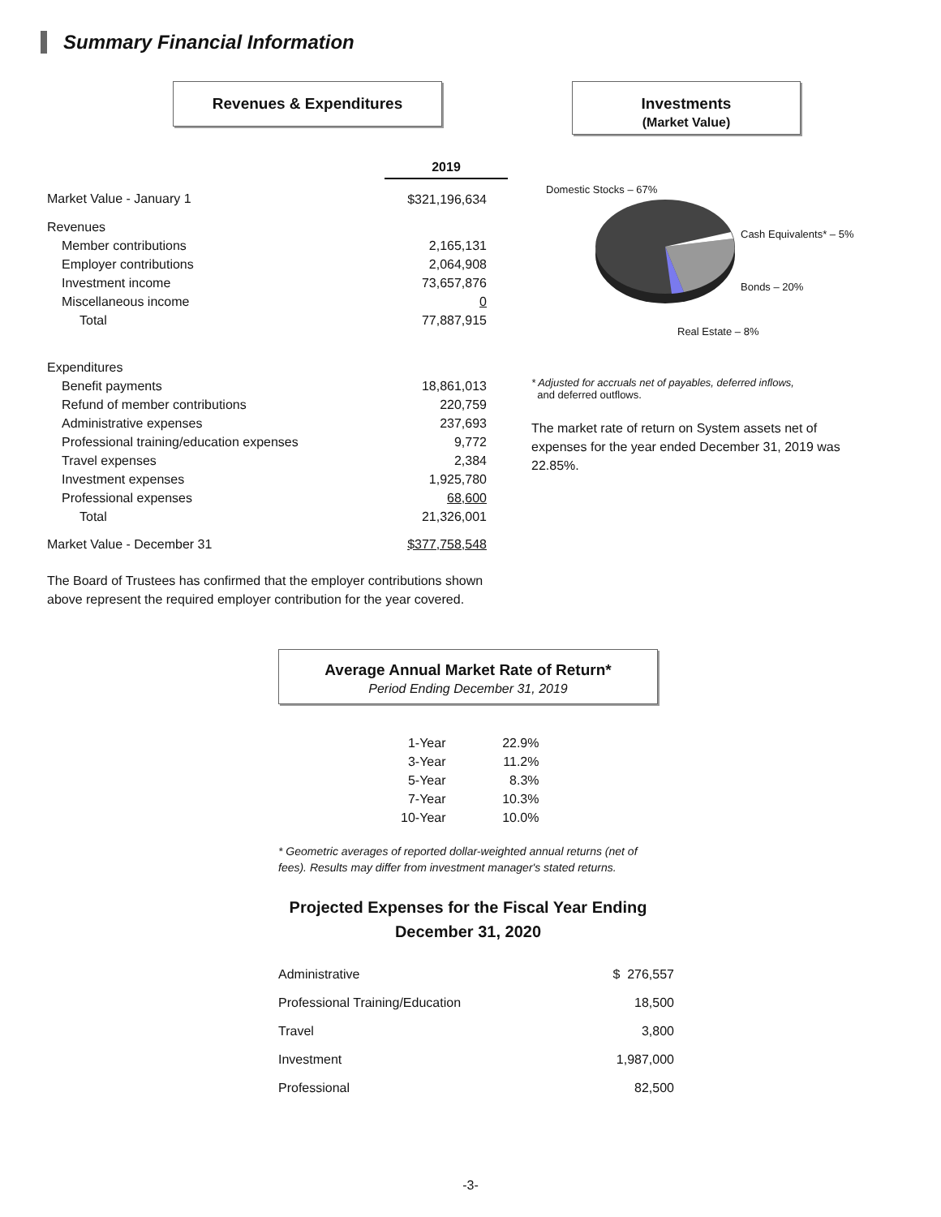Summary Financial Information
Revenues & Expenditures
| | 2019 |
| Market Value - January 1 | $321,196,634 |
| Revenues | |
| Member contributions | 2,165,131 |
| Employer contributions | 2,064,908 |
| Investment income | 73,657,876 |
| Miscellaneous income | 0 |
| Total | 77,887,915 |
| Expenditures | |
| Benefit payments | 18,861,013 |
| Refund of member contributions | 220,759 |
| Administrative expenses | 237,693 |
| Professional training/education expenses | 9,772 |
| Travel expenses | 2,384 |
| Investment expenses | 1,925,780 |
| Professional expenses | 68,600 |
| Total | 21,326,001 |
| Market Value - December 31 | $377,758,548 |
The Board of Trustees has confirmed that the employer contributions shown above represent the required employer contribution for the year covered.
Investments
(Market Value)
Domestic Stocks – 67%
Cash Equivalents* – 5%
Bonds – 20%
Real Estate – 8%
* Adjusted for accruals net of payables, deferred inflows,
and deferred outflows.
The market rate of return on System assets net of expenses for the year ended December 31, 2019 was 22.85%.
Average Annual Market Rate of Return*
Period Ending December 31, 2019
| 1-Year | 22.9% |
| 3-Year | 11.2% |
| 5-Year | 8.3% |
| 7-Year | 10.3% |
| 10-Year | 10.0% |
* Geometric averages of reported dollar-weighted annual returns (net of fees). Results may differ from investment manager's stated returns.
Projected Expenses for the Fiscal Year Ending
December 31, 2020
| Administrative | $ 276,557 |
| Professional Training/Education | 18,500 |
| Travel | 3,800 |
| Investment | 1,987,000 |
| Professional | 82,500 |
-3-